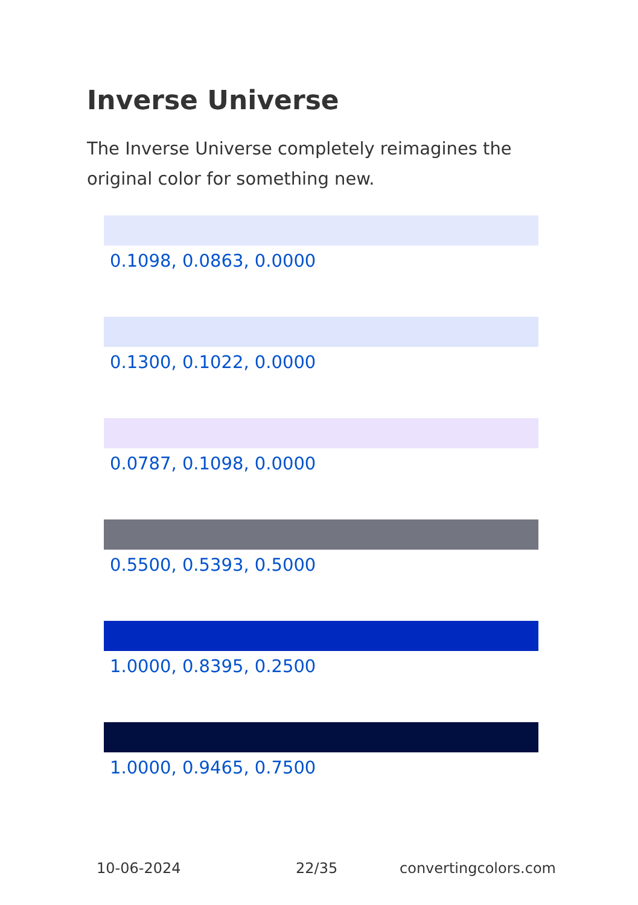Inverse Universe
The Inverse Universe completely reimagines the original color for something new.
0.1098, 0.0863, 0.0000
0.1300, 0.1022, 0.0000
0.0787, 0.1098, 0.0000
0.5500, 0.5393, 0.5000
1.0000, 0.8395, 0.2500
1.0000, 0.9465, 0.7500
10-06-2024 22/35 convertingcolors.com